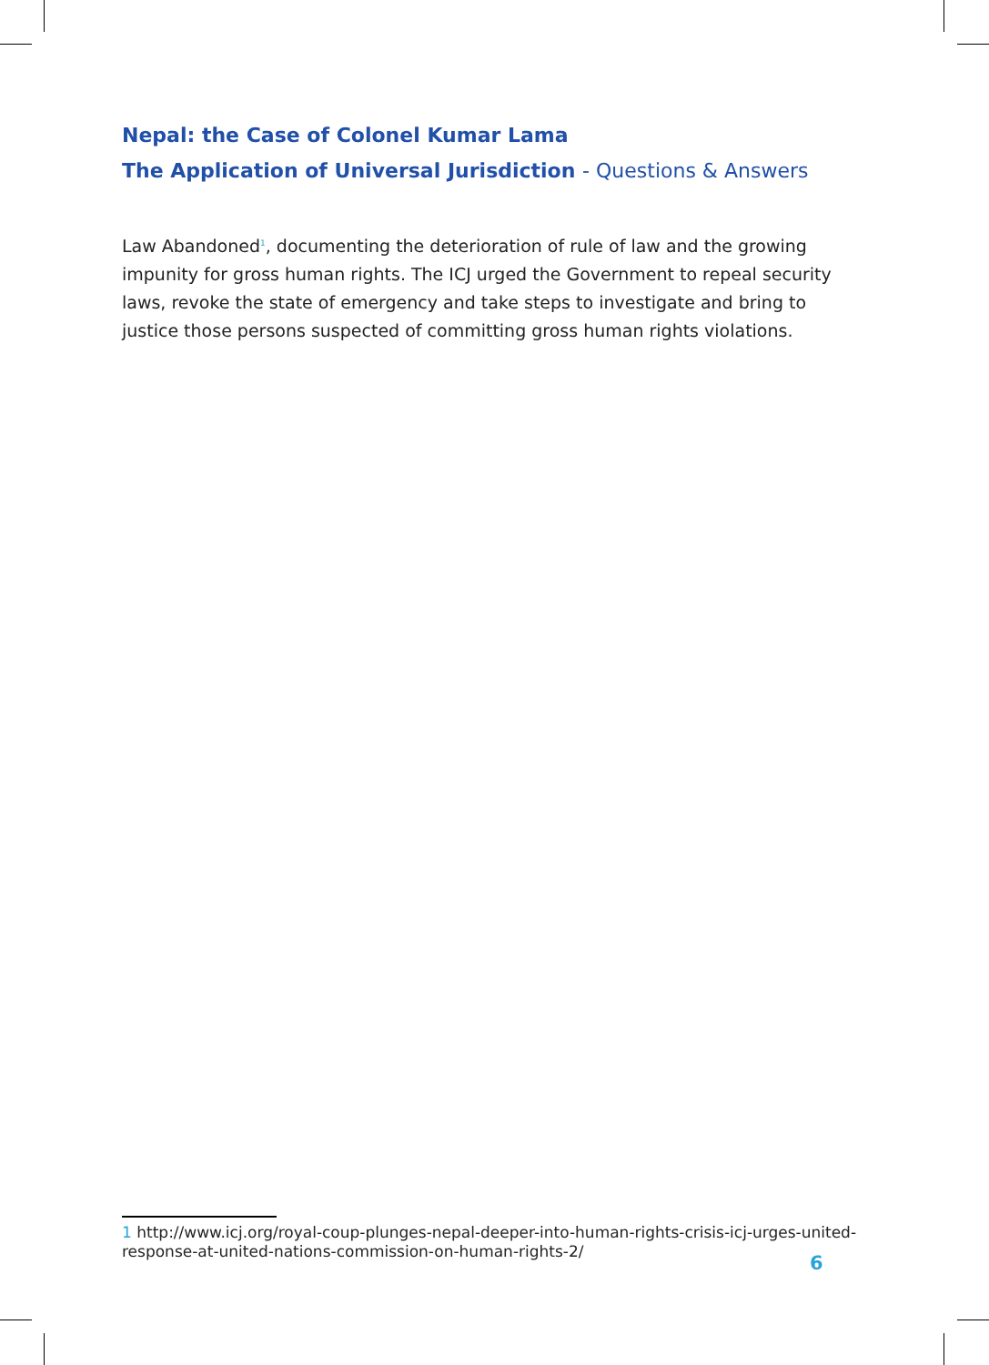Nepal: the Case of Colonel Kumar Lama
The Application of Universal Jurisdiction - Questions & Answers
Law Abandoned<sup>1</sup>, documenting the deterioration of rule of law and the growing impunity for gross human rights. The ICJ urged the Government to repeal security laws, revoke the state of emergency and take steps to investigate and bring to justice those persons suspected of committing gross human rights violations.
1 http://www.icj.org/royal-coup-plunges-nepal-deeper-into-human-rights-crisis-icj-urges-united-response-at-united-nations-commission-on-human-rights-2/
6